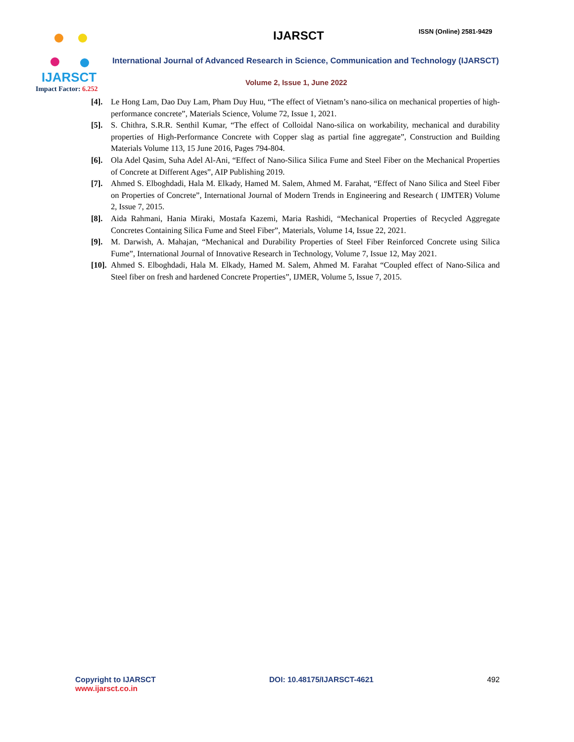IJARSCT
Impact Factor: 6.252
IJARSCT ISSN (Online) 2581-9429
International Journal of Advanced Research in Science, Communication and Technology (IJARSCT)
Volume 2, Issue 1, June 2022
[4]. Le Hong Lam, Dao Duy Lam, Pham Duy Huu, “The effect of Vietnam’s nano-silica on mechanical properties of high-performance concrete”, Materials Science, Volume 72, Issue 1, 2021.
[5]. S. Chithra, S.R.R. Senthil Kumar, “The effect of Colloidal Nano-silica on workability, mechanical and durability properties of High-Performance Concrete with Copper slag as partial fine aggregate”, Construction and Building Materials Volume 113, 15 June 2016, Pages 794-804.
[6]. Ola Adel Qasim, Suha Adel Al-Ani, “Effect of Nano-Silica Silica Fume and Steel Fiber on the Mechanical Properties of Concrete at Different Ages”, AIP Publishing 2019.
[7]. Ahmed S. Elboghdadi, Hala M. Elkady, Hamed M. Salem, Ahmed M. Farahat, “Effect of Nano Silica and Steel Fiber on Properties of Concrete”, International Journal of Modern Trends in Engineering and Research ( IJMTER) Volume 2, Issue 7, 2015.
[8]. Aida Rahmani, Hania Miraki, Mostafa Kazemi, Maria Rashidi, “Mechanical Properties of Recycled Aggregate Concretes Containing Silica Fume and Steel Fiber”, Materials, Volume 14, Issue 22, 2021.
[9]. M. Darwish, A. Mahajan, “Mechanical and Durability Properties of Steel Fiber Reinforced Concrete using Silica Fume”, International Journal of Innovative Research in Technology, Volume 7, Issue 12, May 2021.
[10]. Ahmed S. Elboghdadi, Hala M. Elkady, Hamed M. Salem, Ahmed M. Farahat “Coupled effect of Nano-Silica and Steel fiber on fresh and hardened Concrete Properties”, IJMER, Volume 5, Issue 7, 2015.
Copyright to IJARSCT
www.ijarsct.co.in
DOI: 10.48175/IJARSCT-4621 492